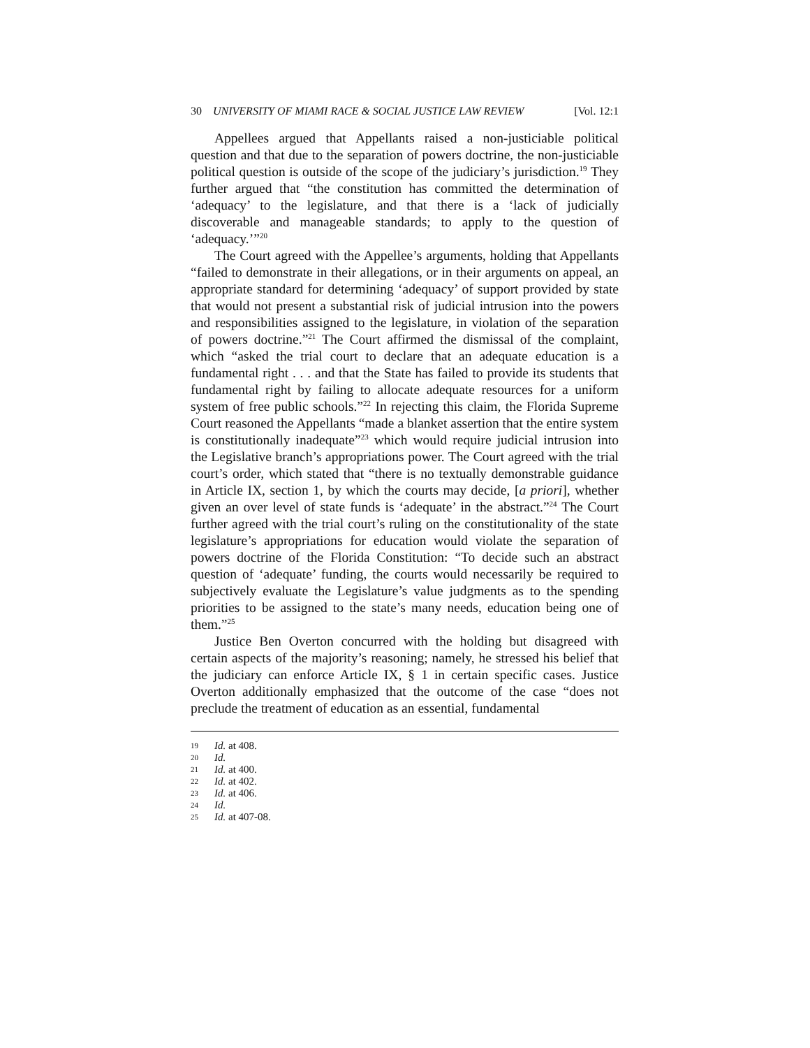30 UNIVERSITY OF MIAMI RACE & SOCIAL JUSTICE LAW REVIEW [Vol. 12:1
Appellees argued that Appellants raised a non-justiciable political question and that due to the separation of powers doctrine, the non-justiciable political question is outside of the scope of the judiciary’s jurisdiction.<sup>19</sup> They further argued that “the constitution has committed the determination of ‘adequacy’ to the legislature, and that there is a ‘lack of judicially discoverable and manageable standards; to apply to the question of ‘adequacy.’”<sup>20</sup>
The Court agreed with the Appellee’s arguments, holding that Appellants “failed to demonstrate in their allegations, or in their arguments on appeal, an appropriate standard for determining ‘adequacy’ of support provided by state that would not present a substantial risk of judicial intrusion into the powers and responsibilities assigned to the legislature, in violation of the separation of powers doctrine.”<sup>21</sup> The Court affirmed the dismissal of the complaint, which “asked the trial court to declare that an adequate education is a fundamental right . . . and that the State has failed to provide its students that fundamental right by failing to allocate adequate resources for a uniform system of free public schools.”<sup>22</sup> In rejecting this claim, the Florida Supreme Court reasoned the Appellants “made a blanket assertion that the entire system is constitutionally inadequate”<sup>23</sup> which would require judicial intrusion into the Legislative branch’s appropriations power. The Court agreed with the trial court’s order, which stated that “there is no textually demonstrable guidance in Article IX, section 1, by which the courts may decide, [a priori], whether given an over level of state funds is ‘adequate’ in the abstract.”<sup>24</sup> The Court further agreed with the trial court’s ruling on the constitutionality of the state legislature’s appropriations for education would violate the separation of powers doctrine of the Florida Constitution: “To decide such an abstract question of ‘adequate’ funding, the courts would necessarily be required to subjectively evaluate the Legislature’s value judgments as to the spending priorities to be assigned to the state’s many needs, education being one of them.”<sup>25</sup>
Justice Ben Overton concurred with the holding but disagreed with certain aspects of the majority’s reasoning; namely, he stressed his belief that the judiciary can enforce Article IX, § 1 in certain specific cases. Justice Overton additionally emphasized that the outcome of the case “does not preclude the treatment of education as an essential, fundamental
19 Id. at 408.
20 Id.
21 Id. at 400.
22 Id. at 402.
23 Id. at 406.
24 Id.
25 Id. at 407-08.